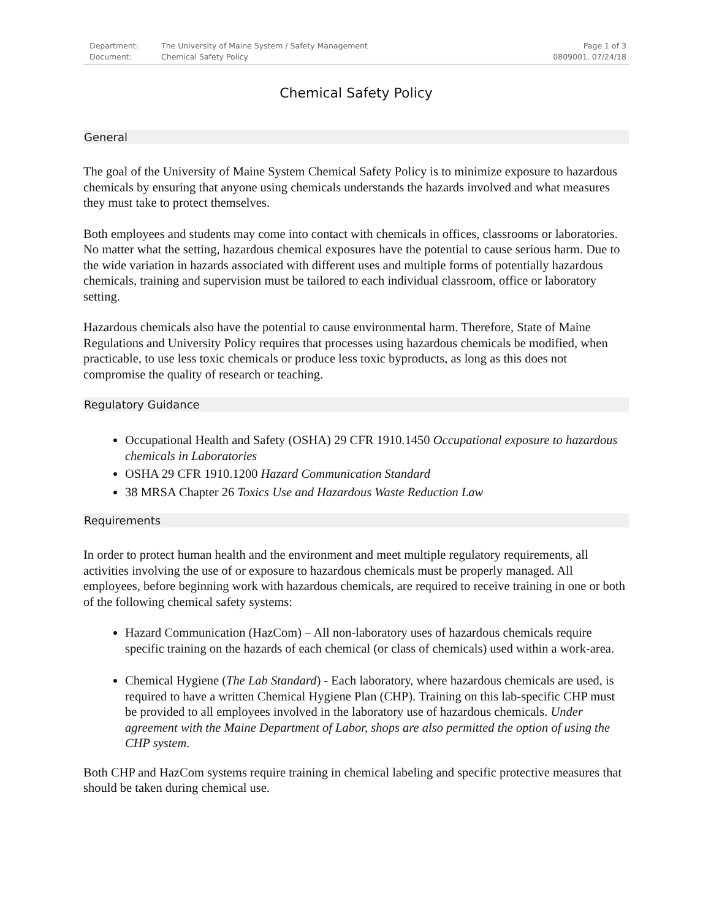Department: The University of Maine System / Safety Management Page 1 of 3 Document: Chemical Safety Policy 0809001, 07/24/18
Chemical Safety Policy
General
The goal of the University of Maine System Chemical Safety Policy is to minimize exposure to hazardous chemicals by ensuring that anyone using chemicals understands the hazards involved and what measures they must take to protect themselves.
Both employees and students may come into contact with chemicals in offices, classrooms or laboratories. No matter what the setting, hazardous chemical exposures have the potential to cause serious harm. Due to the wide variation in hazards associated with different uses and multiple forms of potentially hazardous chemicals, training and supervision must be tailored to each individual classroom, office or laboratory setting.
Hazardous chemicals also have the potential to cause environmental harm. Therefore, State of Maine Regulations and University Policy requires that processes using hazardous chemicals be modified, when practicable, to use less toxic chemicals or produce less toxic byproducts, as long as this does not compromise the quality of research or teaching.
Regulatory Guidance
Occupational Health and Safety (OSHA) 29 CFR 1910.1450 Occupational exposure to hazardous chemicals in Laboratories
OSHA 29 CFR 1910.1200 Hazard Communication Standard
38 MRSA Chapter 26 Toxics Use and Hazardous Waste Reduction Law
Requirements
In order to protect human health and the environment and meet multiple regulatory requirements, all activities involving the use of or exposure to hazardous chemicals must be properly managed. All employees, before beginning work with hazardous chemicals, are required to receive training in one or both of the following chemical safety systems:
Hazard Communication (HazCom) – All non-laboratory uses of hazardous chemicals require specific training on the hazards of each chemical (or class of chemicals) used within a work-area.
Chemical Hygiene (The Lab Standard) - Each laboratory, where hazardous chemicals are used, is required to have a written Chemical Hygiene Plan (CHP). Training on this lab-specific CHP must be provided to all employees involved in the laboratory use of hazardous chemicals. Under agreement with the Maine Department of Labor, shops are also permitted the option of using the CHP system.
Both CHP and HazCom systems require training in chemical labeling and specific protective measures that should be taken during chemical use.